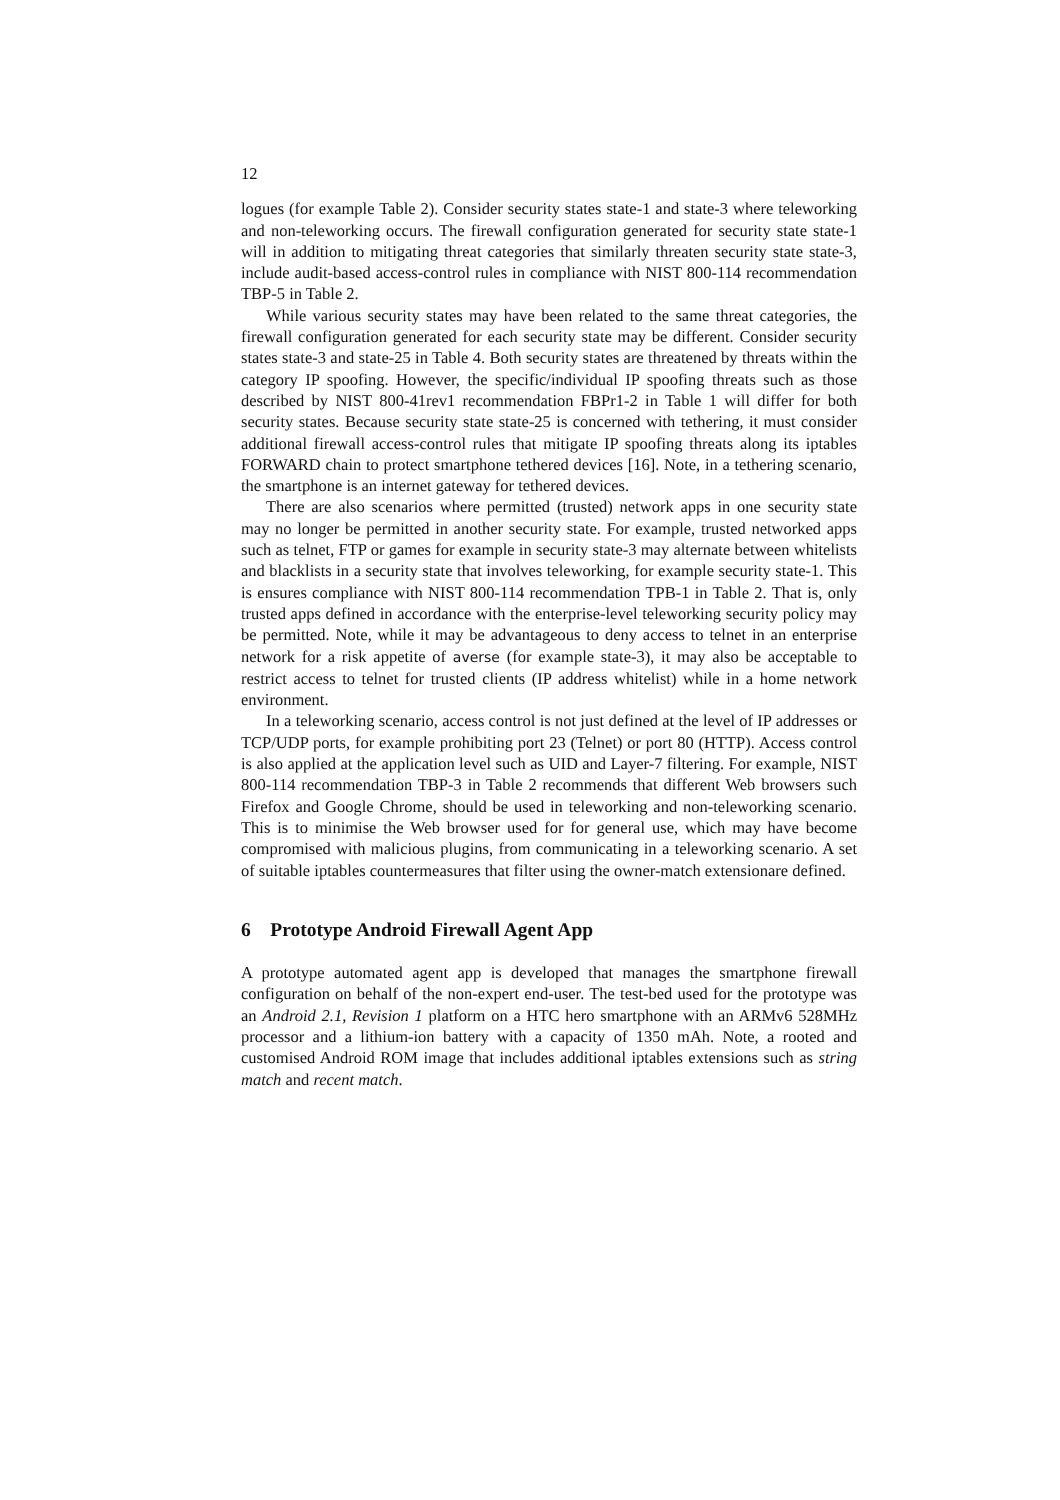12
logues (for example Table 2). Consider security states state-1 and state-3 where teleworking and non-teleworking occurs. The firewall configuration generated for security state state-1 will in addition to mitigating threat categories that similarly threaten security state state-3, include audit-based access-control rules in compliance with NIST 800-114 recommendation TBP-5 in Table 2.
While various security states may have been related to the same threat categories, the firewall configuration generated for each security state may be different. Consider security states state-3 and state-25 in Table 4. Both security states are threatened by threats within the category IP spoofing. However, the specific/individual IP spoofing threats such as those described by NIST 800-41rev1 recommendation FBPr1-2 in Table 1 will differ for both security states. Because security state state-25 is concerned with tethering, it must consider additional firewall access-control rules that mitigate IP spoofing threats along its iptables FORWARD chain to protect smartphone tethered devices [16]. Note, in a tethering scenario, the smartphone is an internet gateway for tethered devices.
There are also scenarios where permitted (trusted) network apps in one security state may no longer be permitted in another security state. For example, trusted networked apps such as telnet, FTP or games for example in security state-3 may alternate between whitelists and blacklists in a security state that involves teleworking, for example security state-1. This is ensures compliance with NIST 800-114 recommendation TPB-1 in Table 2. That is, only trusted apps defined in accordance with the enterprise-level teleworking security policy may be permitted. Note, while it may be advantageous to deny access to telnet in an enterprise network for a risk appetite of averse (for example state-3), it may also be acceptable to restrict access to telnet for trusted clients (IP address whitelist) while in a home network environment.
In a teleworking scenario, access control is not just defined at the level of IP addresses or TCP/UDP ports, for example prohibiting port 23 (Telnet) or port 80 (HTTP). Access control is also applied at the application level such as UID and Layer-7 filtering. For example, NIST 800-114 recommendation TBP-3 in Table 2 recommends that different Web browsers such Firefox and Google Chrome, should be used in teleworking and non-teleworking scenario. This is to minimise the Web browser used for for general use, which may have become compromised with malicious plugins, from communicating in a teleworking scenario. A set of suitable iptables countermeasures that filter using the owner-match extensionare defined.
6 Prototype Android Firewall Agent App
A prototype automated agent app is developed that manages the smartphone firewall configuration on behalf of the non-expert end-user. The test-bed used for the prototype was an Android 2.1, Revision 1 platform on a HTC hero smartphone with an ARMv6 528MHz processor and a lithium-ion battery with a capacity of 1350 mAh. Note, a rooted and customised Android ROM image that includes additional iptables extensions such as string match and recent match.